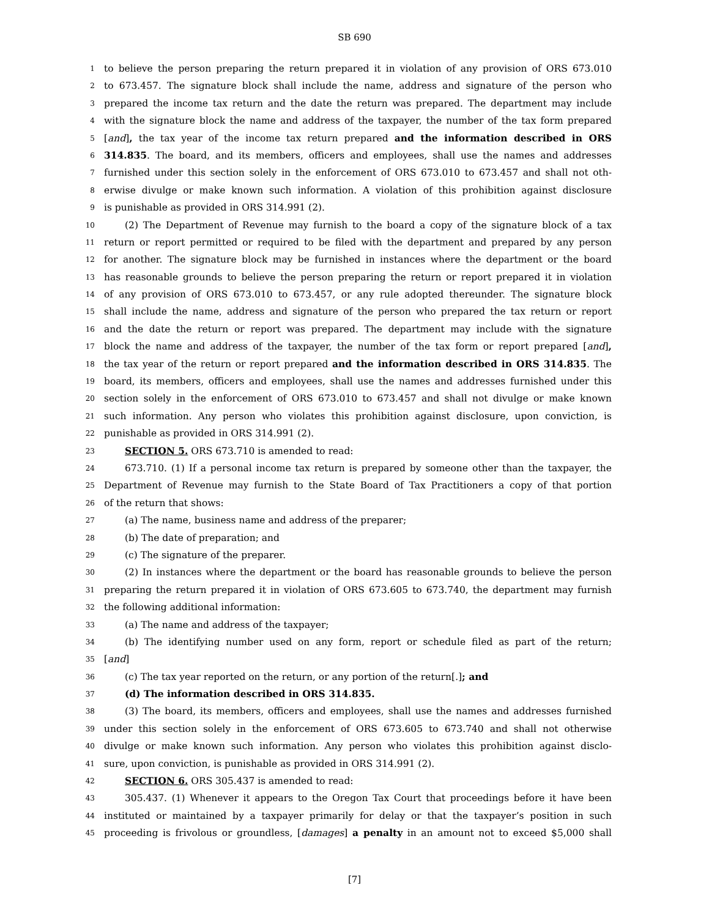SB 690
1 to believe the person preparing the return prepared it in violation of any provision of ORS 673.010
2 to 673.457. The signature block shall include the name, address and signature of the person who
3 prepared the income tax return and the date the return was prepared. The department may include
4 with the signature block the name and address of the taxpayer, the number of the tax form prepared
5 [and], the tax year of the income tax return prepared and the information described in ORS
6 314.835. The board, and its members, officers and employees, shall use the names and addresses
7 furnished under this section solely in the enforcement of ORS 673.010 to 673.457 and shall not oth-
8 erwise divulge or make known such information. A violation of this prohibition against disclosure
9 is punishable as provided in ORS 314.991 (2).
10 (2) The Department of Revenue may furnish to the board a copy of the signature block of a tax
11 return or report permitted or required to be filed with the department and prepared by any person
12 for another. The signature block may be furnished in instances where the department or the board
13 has reasonable grounds to believe the person preparing the return or report prepared it in violation
14 of any provision of ORS 673.010 to 673.457, or any rule adopted thereunder. The signature block
15 shall include the name, address and signature of the person who prepared the tax return or report
16 and the date the return or report was prepared. The department may include with the signature
17 block the name and address of the taxpayer, the number of the tax form or report prepared [and],
18 the tax year of the return or report prepared and the information described in ORS 314.835. The
19 board, its members, officers and employees, shall use the names and addresses furnished under this
20 section solely in the enforcement of ORS 673.010 to 673.457 and shall not divulge or make known
21 such information. Any person who violates this prohibition against disclosure, upon conviction, is
22 punishable as provided in ORS 314.991 (2).
23 SECTION 5. ORS 673.710 is amended to read:
24 673.710. (1) If a personal income tax return is prepared by someone other than the taxpayer, the
25 Department of Revenue may furnish to the State Board of Tax Practitioners a copy of that portion
26 of the return that shows:
27 (a) The name, business name and address of the preparer;
28 (b) The date of preparation; and
29 (c) The signature of the preparer.
30 (2) In instances where the department or the board has reasonable grounds to believe the person
31 preparing the return prepared it in violation of ORS 673.605 to 673.740, the department may furnish
32 the following additional information:
33 (a) The name and address of the taxpayer;
34 (b) The identifying number used on any form, report or schedule filed as part of the return;
35 [and]
36 (c) The tax year reported on the return, or any portion of the return[.]; and
37 (d) The information described in ORS 314.835.
38 (3) The board, its members, officers and employees, shall use the names and addresses furnished
39 under this section solely in the enforcement of ORS 673.605 to 673.740 and shall not otherwise
40 divulge or make known such information. Any person who violates this prohibition against disclo-
41 sure, upon conviction, is punishable as provided in ORS 314.991 (2).
42 SECTION 6. ORS 305.437 is amended to read:
43 305.437. (1) Whenever it appears to the Oregon Tax Court that proceedings before it have been
44 instituted or maintained by a taxpayer primarily for delay or that the taxpayer’s position in such
45 proceeding is frivolous or groundless, [damages] a penalty in an amount not to exceed $5,000 shall
[7]